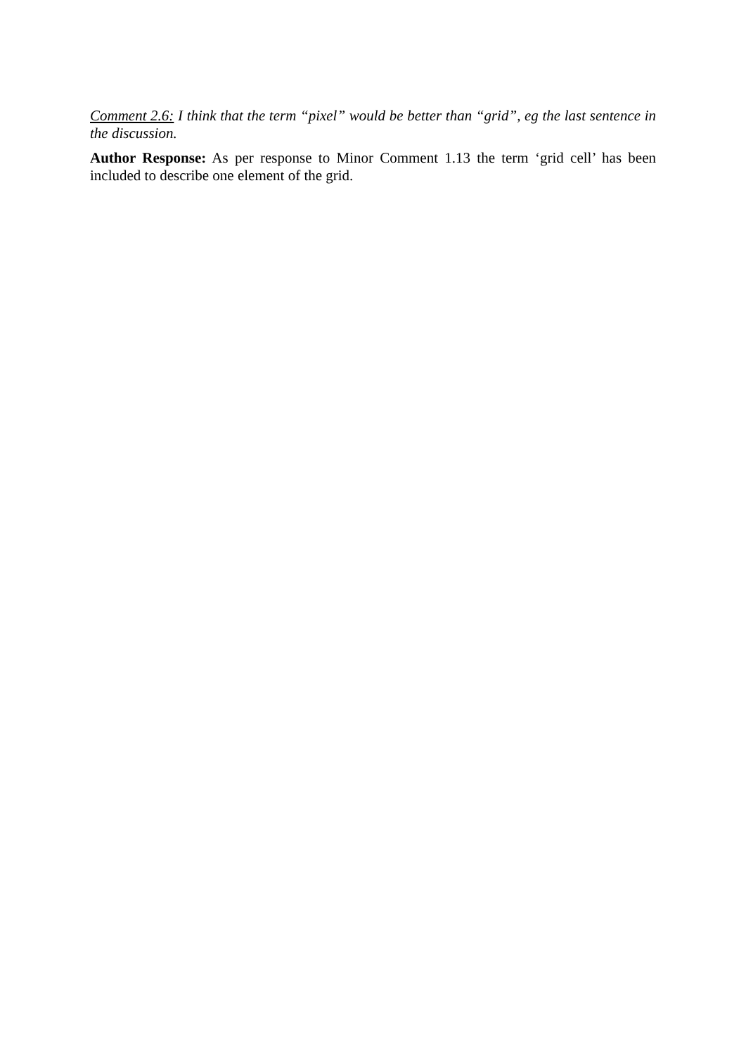Comment 2.6: I think that the term “pixel” would be better than “grid”, eg the last sentence in the discussion.
Author Response: As per response to Minor Comment 1.13 the term ‘grid cell’ has been included to describe one element of the grid.